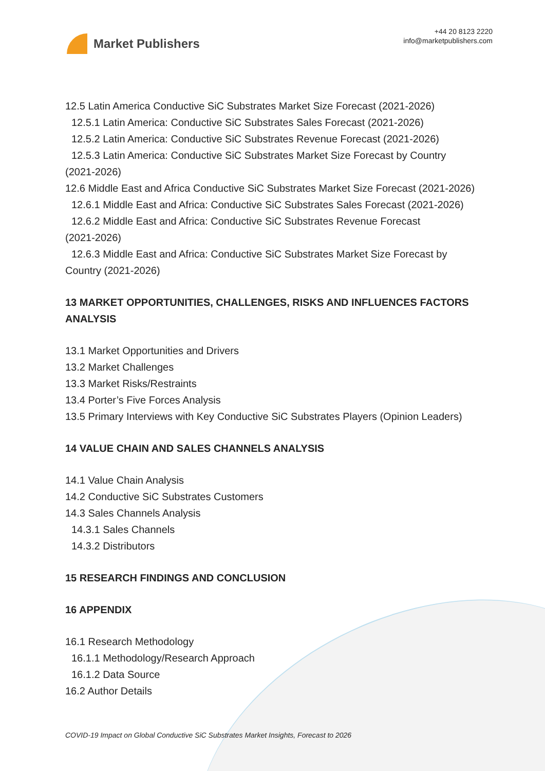Market Publishers
+44 20 8123 2220
info@marketpublishers.com
12.5 Latin America Conductive SiC Substrates Market Size Forecast (2021-2026)
12.5.1 Latin America: Conductive SiC Substrates Sales Forecast (2021-2026)
12.5.2 Latin America: Conductive SiC Substrates Revenue Forecast (2021-2026)
12.5.3 Latin America: Conductive SiC Substrates Market Size Forecast by Country
(2021-2026)
12.6 Middle East and Africa Conductive SiC Substrates Market Size Forecast (2021-2026)
12.6.1 Middle East and Africa: Conductive SiC Substrates Sales Forecast (2021-2026)
12.6.2 Middle East and Africa: Conductive SiC Substrates Revenue Forecast
(2021-2026)
12.6.3 Middle East and Africa: Conductive SiC Substrates Market Size Forecast by
Country (2021-2026)
13 MARKET OPPORTUNITIES, CHALLENGES, RISKS AND INFLUENCES FACTORS ANALYSIS
13.1 Market Opportunities and Drivers
13.2 Market Challenges
13.3 Market Risks/Restraints
13.4 Porter’s Five Forces Analysis
13.5 Primary Interviews with Key Conductive SiC Substrates Players (Opinion Leaders)
14 VALUE CHAIN AND SALES CHANNELS ANALYSIS
14.1 Value Chain Analysis
14.2 Conductive SiC Substrates Customers
14.3 Sales Channels Analysis
14.3.1 Sales Channels
14.3.2 Distributors
15 RESEARCH FINDINGS AND CONCLUSION
16 APPENDIX
16.1 Research Methodology
16.1.1 Methodology/Research Approach
16.1.2 Data Source
16.2 Author Details
COVID-19 Impact on Global Conductive SiC Substrates Market Insights, Forecast to 2026